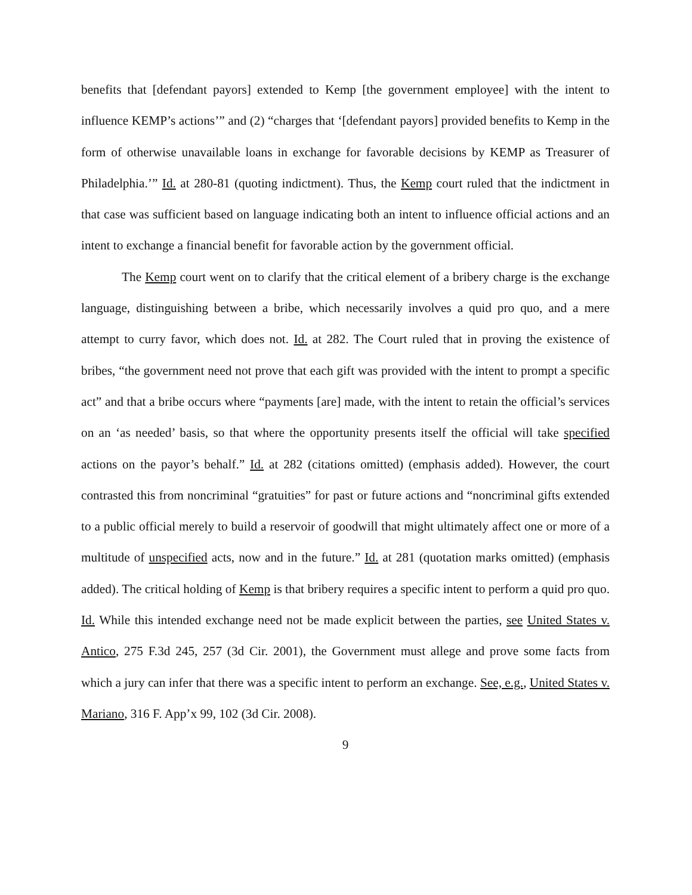benefits that [defendant payors] extended to Kemp [the government employee] with the intent to influence KEMP’s actions’” and (2) “charges that ‘[defendant payors] provided benefits to Kemp in the form of otherwise unavailable loans in exchange for favorable decisions by KEMP as Treasurer of Philadelphia.’” Id. at 280-81 (quoting indictment). Thus, the Kemp court ruled that the indictment in that case was sufficient based on language indicating both an intent to influence official actions and an intent to exchange a financial benefit for favorable action by the government official.
The Kemp court went on to clarify that the critical element of a bribery charge is the exchange language, distinguishing between a bribe, which necessarily involves a quid pro quo, and a mere attempt to curry favor, which does not. Id. at 282. The Court ruled that in proving the existence of bribes, “the government need not prove that each gift was provided with the intent to prompt a specific act” and that a bribe occurs where “payments [are] made, with the intent to retain the official’s services on an ‘as needed’ basis, so that where the opportunity presents itself the official will take specified actions on the payor’s behalf.” Id. at 282 (citations omitted) (emphasis added). However, the court contrasted this from noncriminal “gratuities” for past or future actions and “noncriminal gifts extended to a public official merely to build a reservoir of goodwill that might ultimately affect one or more of a multitude of unspecified acts, now and in the future.” Id. at 281 (quotation marks omitted) (emphasis added). The critical holding of Kemp is that bribery requires a specific intent to perform a quid pro quo. Id. While this intended exchange need not be made explicit between the parties, see United States v. Antico, 275 F.3d 245, 257 (3d Cir. 2001), the Government must allege and prove some facts from which a jury can infer that there was a specific intent to perform an exchange. See, e.g., United States v. Mariano, 316 F. App’x 99, 102 (3d Cir. 2008).
9